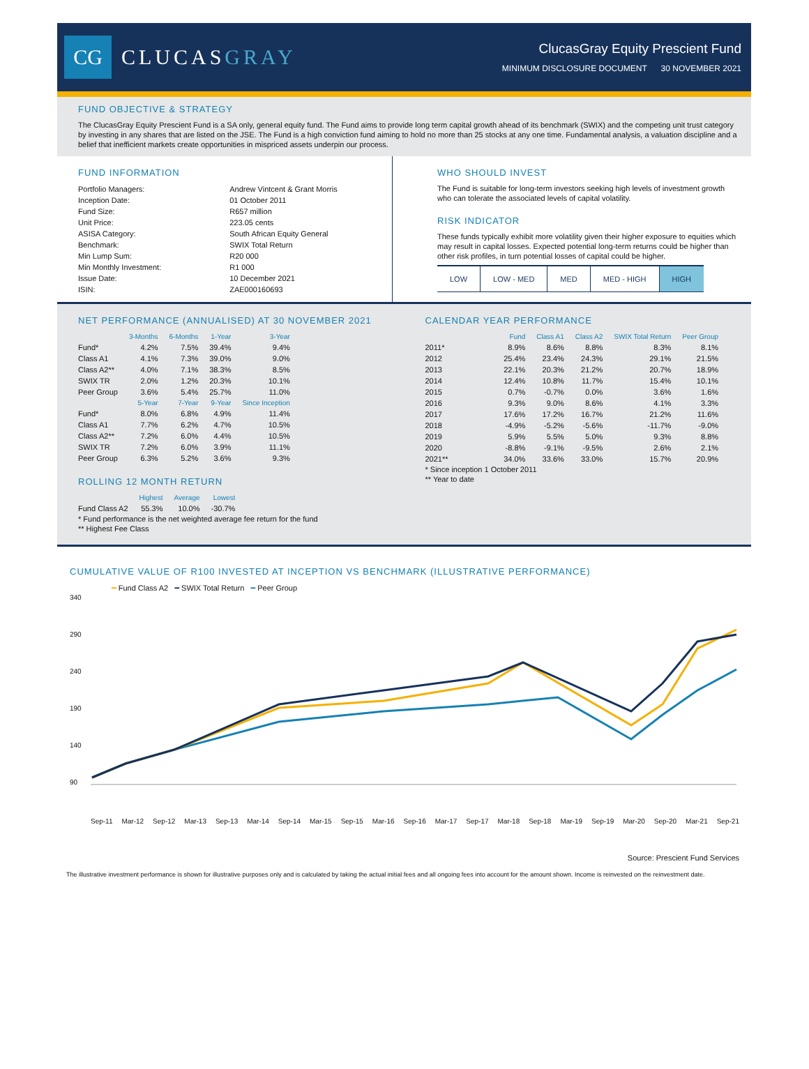CG
CLUCASGRAY
ClucasGray Equity Prescient Fund
MINIMUM DISCLOSURE DOCUMENT 30 NOVEMBER 2021
FUND OBJECTIVE & STRATEGY
The ClucasGray Equity Prescient Fund is a SA only, general equity fund. The Fund aims to provide long term capital growth ahead of its benchmark (SWIX) and the competing unit trust category by investing in any shares that are listed on the JSE. The Fund is a high conviction fund aiming to hold no more than 25 stocks at any one time. Fundamental analysis, a valuation discipline and a belief that inefficient markets create opportunities in mispriced assets underpin our process.
FUND INFORMATION
| Portfolio Managers: | Andrew Vintcent & Grant Morris |
| Inception Date: | 01 October 2011 |
| Fund Size: | R657 million |
| Unit Price: | 223.05 cents |
| ASISA Category: | South African Equity General |
| Benchmark: | SWIX Total Return |
| Min Lump Sum: | R20 000 |
| Min Monthly Investment: | R1 000 |
| Issue Date: | 10 December 2021 |
| ISIN: | ZAE000160693 |
WHO SHOULD INVEST
The Fund is suitable for long-term investors seeking high levels of investment growth who can tolerate the associated levels of capital volatility.
RISK INDICATOR
These funds typically exhibit more volatility given their higher exposure to equities which may result in capital losses. Expected potential long-term returns could be higher than other risk profiles, in turn potential losses of capital could be higher.
| LOW | LOW - MED | MED | MED - HIGH | HIGH |
NET PERFORMANCE (ANNUALISED) AT 30 NOVEMBER 2021
| | 3-Months | 6-Months | 1-Year | 3-Year |
| --- | --- | --- | --- | --- |
| Fund* | 4.2% | 7.5% | 39.4% | 9.4% |
| Class A1 | 4.1% | 7.3% | 39.0% | 9.0% |
| Class A2** | 4.0% | 7.1% | 38.3% | 8.5% |
| SWIX TR | 2.0% | 1.2% | 20.3% | 10.1% |
| Peer Group | 3.6% | 5.4% | 25.7% | 11.0% |
| | 5-Year | 7-Year | 9-Year | Since Inception |
| Fund* | 8.0% | 6.8% | 4.9% | 11.4% |
| Class A1 | 7.7% | 6.2% | 4.7% | 10.5% |
| Class A2** | 7.2% | 6.0% | 4.4% | 10.5% |
| SWIX TR | 7.2% | 6.0% | 3.9% | 11.1% |
| Peer Group | 6.3% | 5.2% | 3.6% | 9.3% |
ROLLING 12 MONTH RETURN
| | Highest | Average | Lowest |
| --- | --- | --- | --- |
| Fund Class A2 | 55.3% | 10.0% | -30.7% |
* Fund performance is the net weighted average fee return for the fund
** Highest Fee Class
CALENDAR YEAR PERFORMANCE
| | Fund | Class A1 | Class A2 | SWIX Total Return | Peer Group |
| --- | --- | --- | --- | --- | --- |
| 2011* | 8.9% | 8.6% | 8.8% | 8.3% | 8.1% |
| 2012 | 25.4% | 23.4% | 24.3% | 29.1% | 21.5% |
| 2013 | 22.1% | 20.3% | 21.2% | 20.7% | 18.9% |
| 2014 | 12.4% | 10.8% | 11.7% | 15.4% | 10.1% |
| 2015 | 0.7% | -0.7% | 0.0% | 3.6% | 1.6% |
| 2016 | 9.3% | 9.0% | 8.6% | 4.1% | 3.3% |
| 2017 | 17.6% | 17.2% | 16.7% | 21.2% | 11.6% |
| 2018 | -4.9% | -5.2% | -5.6% | -11.7% | -9.0% |
| 2019 | 5.9% | 5.5% | 5.0% | 9.3% | 8.8% |
| 2020 | -8.8% | -9.1% | -9.5% | 2.6% | 2.1% |
| 2021** | 34.0% | 33.6% | 33.0% | 15.7% | 20.9% |
* Since inception 1 October 2011
** Year to date
CUMULATIVE VALUE OF R100 INVESTED AT INCEPTION VS BENCHMARK (ILLUSTRATIVE PERFORMANCE)
━ Fund Class A2 ━ SWIX Total Return ━ Peer Group
340
290
240
190
140
90
Sep-11 Mar-12 Sep-12 Mar-13 Sep-13 Mar-14 Sep-14 Mar-15 Sep-15 Mar-16 Sep-16 Mar-17 Sep-17 Mar-18 Sep-18 Mar-19 Sep-19 Mar-20 Sep-20 Mar-21 Sep-21
Source: Prescient Fund Services
The illustrative investment performance is shown for illustrative purposes only and is calculated by taking the actual initial fees and all ongoing fees into account for the amount shown. Income is reinvested on the reinvestment date.